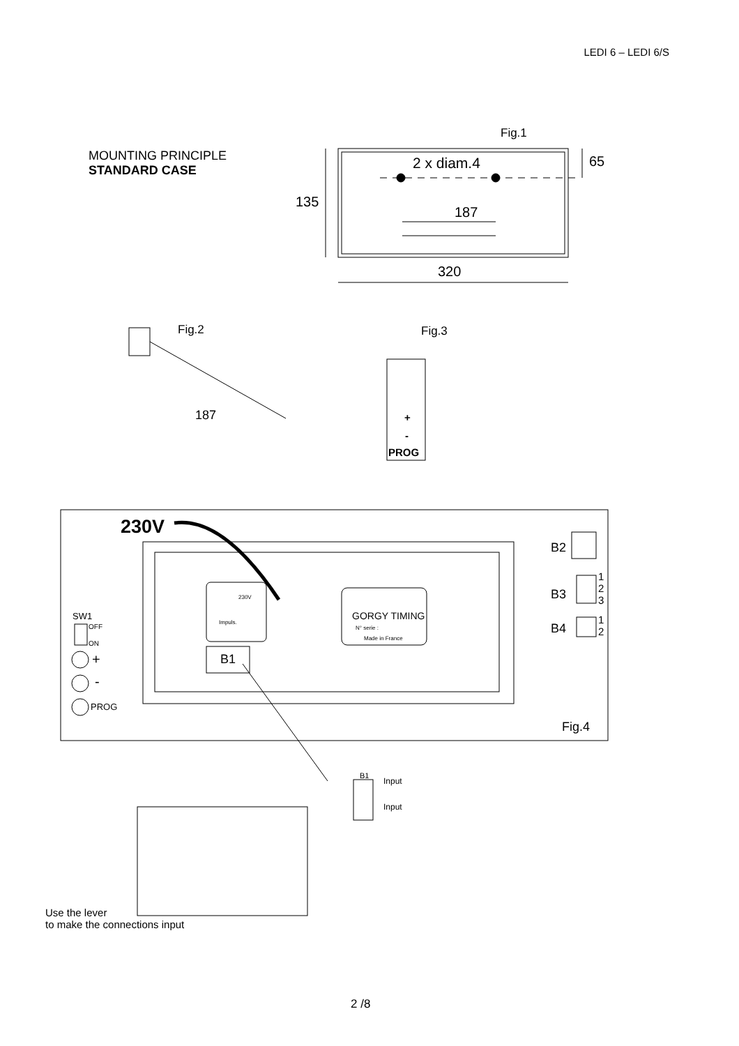LEDI 6 – LEDI 6/S
MOUNTING PRINCIPLE
STANDARD CASE
Fig.1
2 x diam.4 65
135
187
320
Fig.2
187
Fig.3
+
-
PROG
230V
230V
Impuls.
B1
GORGY TIMING
N° serie :
Made in France
B2
B3
1
2
3
B4
1
2
SW1
OFF
ON
+
-
PROG
Fig.4
B1
Input
Input
Use the lever
to make the connections input
2 /8